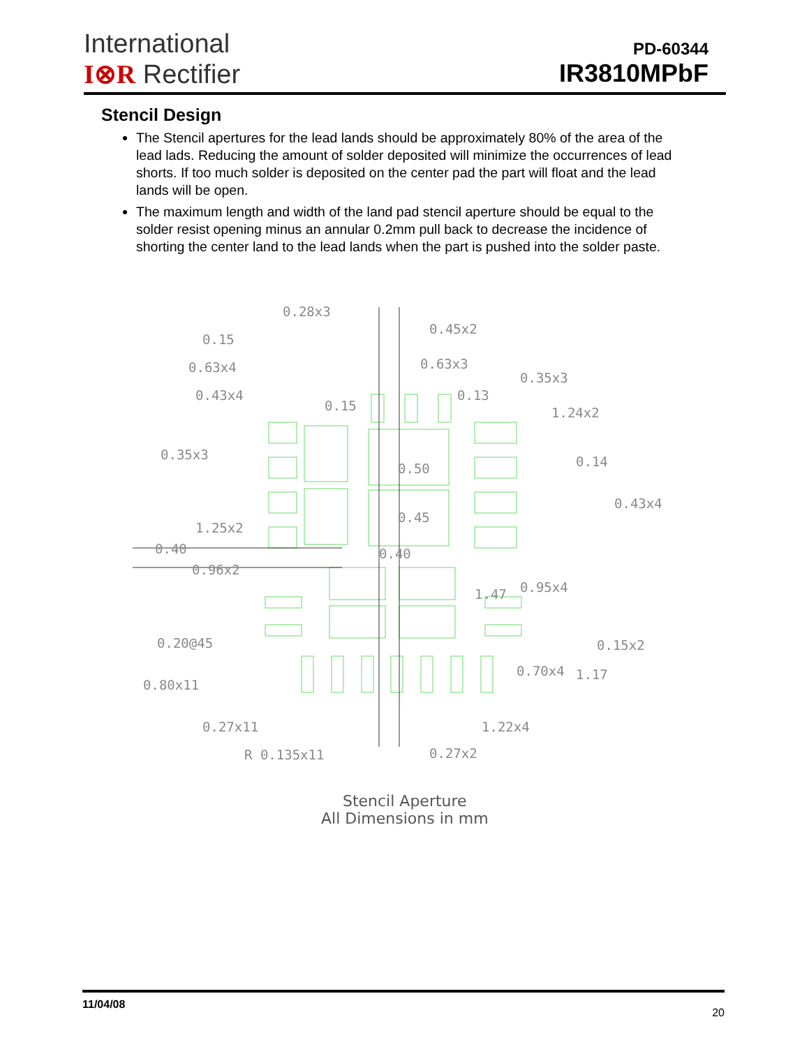International
I⊗R Rectifier
PD-60344
IR3810MPbF
Stencil Design
The Stencil apertures for the lead lands should be approximately 80% of the area of the lead lads. Reducing the amount of solder deposited will minimize the occurrences of lead shorts. If too much solder is deposited on the center pad the part will float and the lead lands will be open.
The maximum length and width of the land pad stencil aperture should be equal to the solder resist opening minus an annular 0.2mm pull back to decrease the incidence of shorting the center land to the lead lands when the part is pushed into the solder paste.
0.28x3
0.45x2
0.15
0.63x4 0.63x3
0.35x3
0.43x4
0.15
0.13
1.24x2
0.35x3
0.50 0.14
0.43x4
0.45
1.25x2
0.40 0.40
0.96x2
1.47 0.95x4
0.20@45 0.15x2
0.70x4 1.17
0.80x11
0.27x11 1.22x4
R 0.135x11 0.27x2
Stencil Aperture
All Dimensions in mm
11/04/08 20